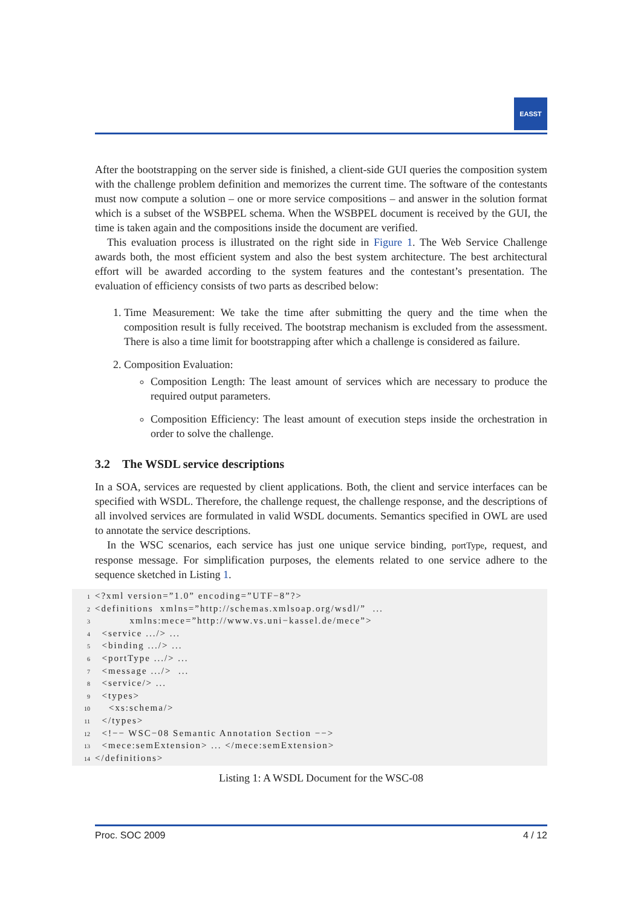EASST
After the bootstrapping on the server side is finished, a client-side GUI queries the composition system with the challenge problem definition and memorizes the current time. The software of the contestants must now compute a solution – one or more service compositions – and answer in the solution format which is a subset of the WSBPEL schema. When the WSBPEL document is received by the GUI, the time is taken again and the compositions inside the document are verified.
This evaluation process is illustrated on the right side in Figure 1. The Web Service Challenge awards both, the most efficient system and also the best system architecture. The best architectural effort will be awarded according to the system features and the contestant’s presentation. The evaluation of efficiency consists of two parts as described below:
1. Time Measurement: We take the time after submitting the query and the time when the composition result is fully received. The bootstrap mechanism is excluded from the assessment. There is also a time limit for bootstrapping after which a challenge is considered as failure.
2. Composition Evaluation:
Composition Length: The least amount of services which are necessary to produce the required output parameters.
Composition Efficiency: The least amount of execution steps inside the orchestration in order to solve the challenge.
3.2 The WSDL service descriptions
In a SOA, services are requested by client applications. Both, the client and service interfaces can be specified with WSDL. Therefore, the challenge request, the challenge response, and the descriptions of all involved services are formulated in valid WSDL documents. Semantics specified in OWL are used to annotate the service descriptions.
In the WSC scenarios, each service has just one unique service binding, portType, request, and response message. For simplification purposes, the elements related to one service adhere to the sequence sketched in Listing 1.
1 <?xml version=”1.0” encoding=”UTF−8”?>
2 <definitions xmlns=”http://schemas.xmlsoap.org/wsdl/” ...
3 xmlns:mece=”http://www.vs.uni−kassel.de/mece”>
4 <service .../> ...
5 <binding .../> ...
6 <portType .../> ...
7 <message .../> ...
8 <service/> ...
9 <types>
10 <xs:schema/>
11 </types>
12 <!−− WSC−08 Semantic Annotation Section −−>
13 <mece:semExtension> ... </mece:semExtension>
14 </definitions>
Listing 1: A WSDL Document for the WSC-08
Proc. SOC 2009 4 / 12